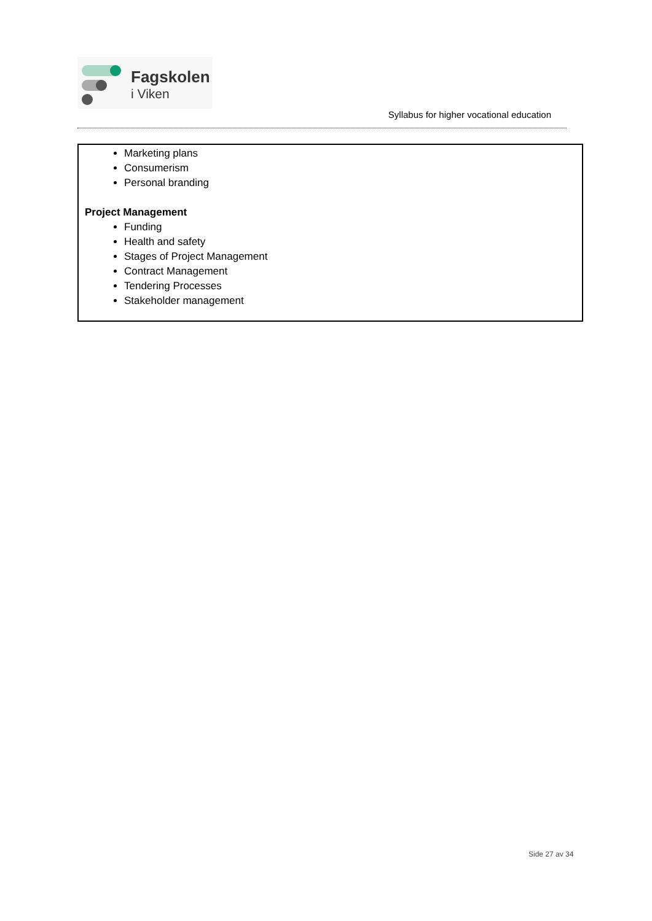Fagskolen
i Viken
Syllabus for higher vocational education
| Marketing plans Consumerism Personal branding Project Management Funding Health and safety Stages of Project Management Contract Management Tendering Processes Stakeholder management |
Side 27 av 34